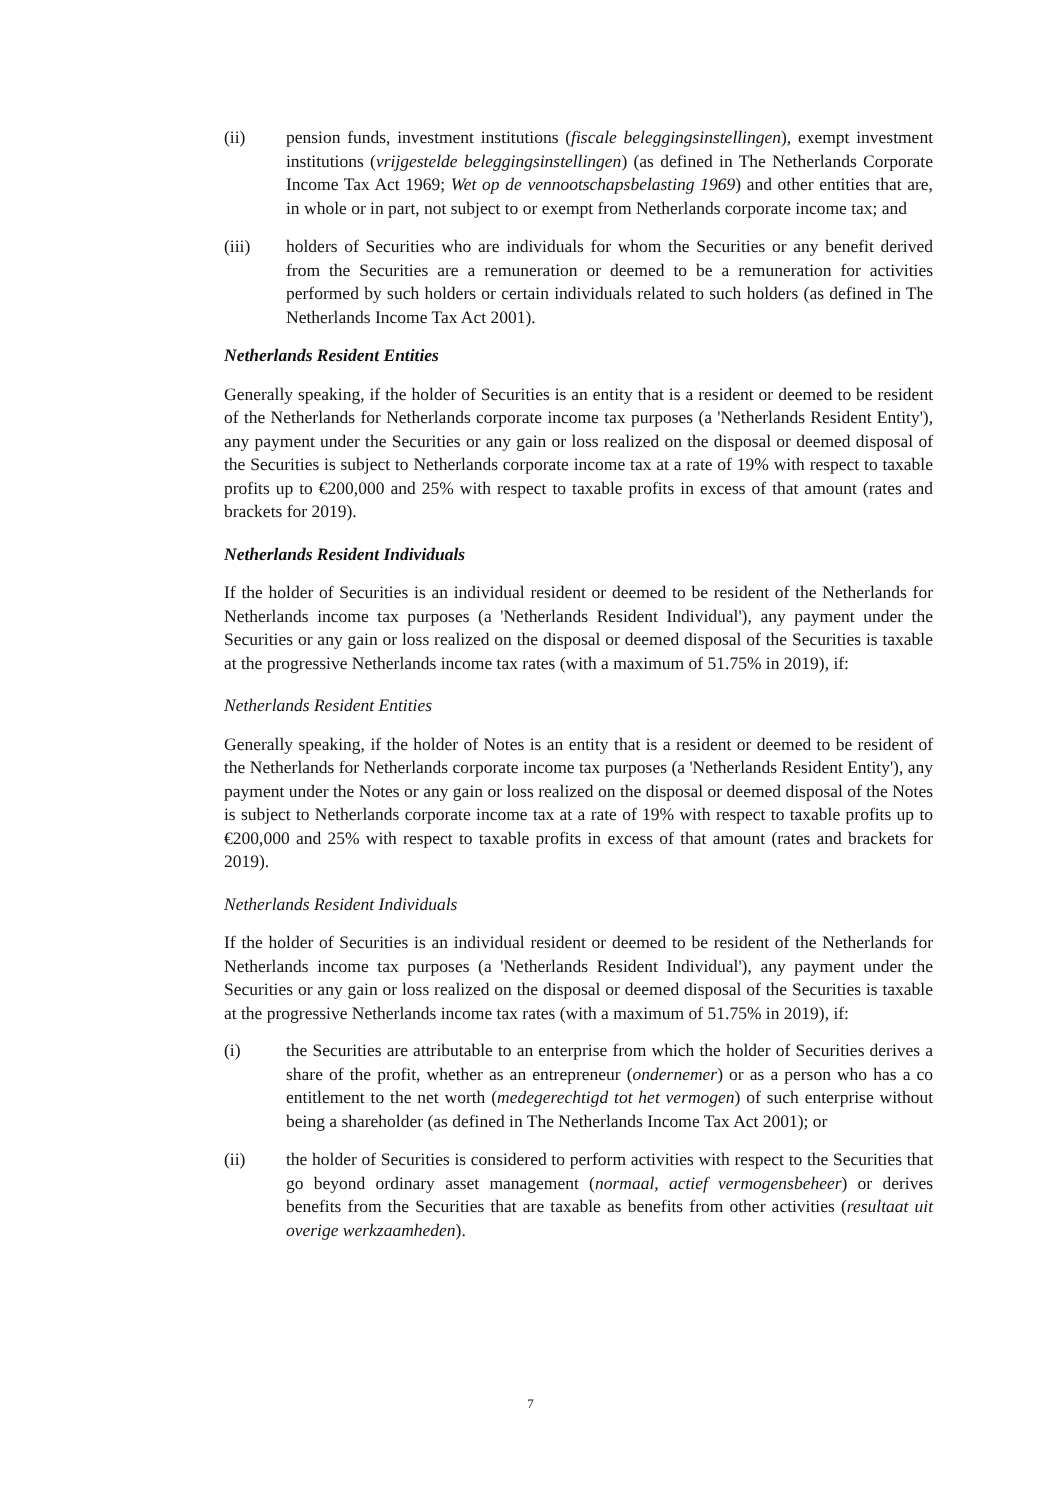(ii) pension funds, investment institutions (fiscale beleggingsinstellingen), exempt investment institutions (vrijgestelde beleggingsinstellingen) (as defined in The Netherlands Corporate Income Tax Act 1969; Wet op de vennootschapsbelasting 1969) and other entities that are, in whole or in part, not subject to or exempt from Netherlands corporate income tax; and
(iii) holders of Securities who are individuals for whom the Securities or any benefit derived from the Securities are a remuneration or deemed to be a remuneration for activities performed by such holders or certain individuals related to such holders (as defined in The Netherlands Income Tax Act 2001).
Netherlands Resident Entities
Generally speaking, if the holder of Securities is an entity that is a resident or deemed to be resident of the Netherlands for Netherlands corporate income tax purposes (a 'Netherlands Resident Entity'), any payment under the Securities or any gain or loss realized on the disposal or deemed disposal of the Securities is subject to Netherlands corporate income tax at a rate of 19% with respect to taxable profits up to €200,000 and 25% with respect to taxable profits in excess of that amount (rates and brackets for 2019).
Netherlands Resident Individuals
If the holder of Securities is an individual resident or deemed to be resident of the Netherlands for Netherlands income tax purposes (a 'Netherlands Resident Individual'), any payment under the Securities or any gain or loss realized on the disposal or deemed disposal of the Securities is taxable at the progressive Netherlands income tax rates (with a maximum of 51.75% in 2019), if:
Netherlands Resident Entities
Generally speaking, if the holder of Notes is an entity that is a resident or deemed to be resident of the Netherlands for Netherlands corporate income tax purposes (a 'Netherlands Resident Entity'), any payment under the Notes or any gain or loss realized on the disposal or deemed disposal of the Notes is subject to Netherlands corporate income tax at a rate of 19% with respect to taxable profits up to €200,000 and 25% with respect to taxable profits in excess of that amount (rates and brackets for 2019).
Netherlands Resident Individuals
If the holder of Securities is an individual resident or deemed to be resident of the Netherlands for Netherlands income tax purposes (a 'Netherlands Resident Individual'), any payment under the Securities or any gain or loss realized on the disposal or deemed disposal of the Securities is taxable at the progressive Netherlands income tax rates (with a maximum of 51.75% in 2019), if:
(i) the Securities are attributable to an enterprise from which the holder of Securities derives a share of the profit, whether as an entrepreneur (ondernemer) or as a person who has a co entitlement to the net worth (medegerechtigd tot het vermogen) of such enterprise without being a shareholder (as defined in The Netherlands Income Tax Act 2001); or
(ii) the holder of Securities is considered to perform activities with respect to the Securities that go beyond ordinary asset management (normaal, actief vermogensbeheer) or derives benefits from the Securities that are taxable as benefits from other activities (resultaat uit overige werkzaamheden).
7